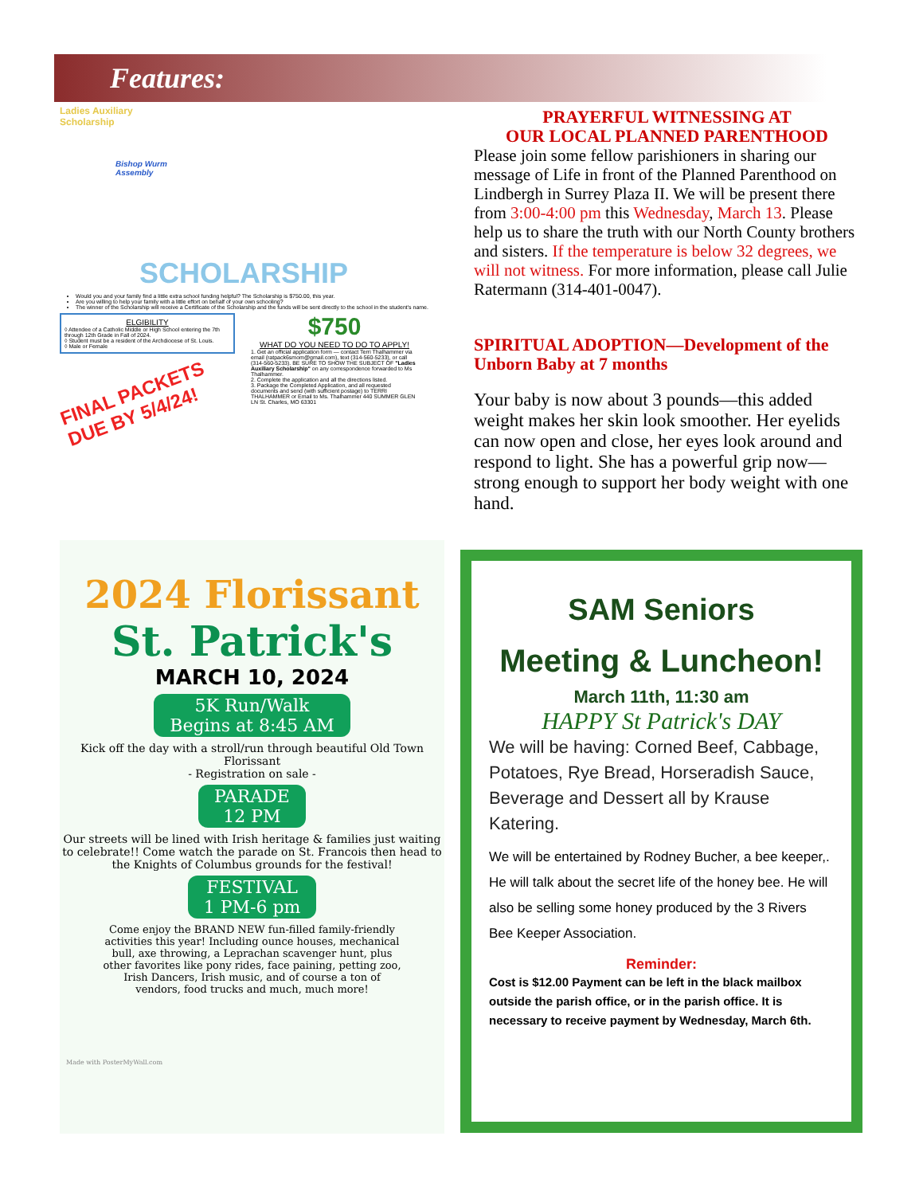Features:
Ladies Auxiliary
Scholarship
Bishop Wurm
Assembly
SCHOLARSHIP
Would you and your family find a little extra school funding helpful? The Scholarship is $750.00, this year.
Are you willing to help your family with a little effort on behalf of your own schooling?
The winner of the Scholarship will receive a Certificate of the Scholarship and the funds will be sent directly to the school in the student's name.
ELGIBILITY
◊ Attendee of a Catholic Middle or High School entering the 7th through 12th Grade in Fall of 2024.
◊ Student must be a resident of the Archdiocese of St. Louis.
◊ Male or Female
FINAL PACKETS
DUE BY 5/4/24!
$750
WHAT DO YOU NEED TO DO TO APPLY!
1. Get an official application form — contact Terri Thalhammer via email (ratpack6smom@gmail.com), text (314-560-5233), or call (314-560-5233). BE SURE TO SHOW THE SUBJECT OF "Ladies Auxiliary Scholarship" on any correspondence forwarded to Ms Thalhammer.
2. Complete the application and all the directions listed.
3. Package the Completed Application, and all requested documents and send (with sufficient postage) to TERRI THALHAMMER or Email to Ms. Thalhammer 440 SUMMER GLEN LN St. Charles, MO 63301
PRAYERFUL WITNESSING AT
OUR LOCAL PLANNED PARENTHOOD
Please join some fellow parishioners in sharing our message of Life in front of the Planned Parenthood on Lindbergh in Surrey Plaza II. We will be present there from 3:00-4:00 pm this Wednesday, March 13. Please help us to share the truth with our North County brothers and sisters. If the temperature is below 32 degrees, we will not witness. For more information, please call Julie Ratermann (314-401-0047).
SPIRITUAL ADOPTION—Development of the Unborn Baby at 7 months
Your baby is now about 3 pounds—this added weight makes her skin look smoother. Her eyelids can now open and close, her eyes look around and respond to light. She has a powerful grip now—strong enough to support her body weight with one hand.
2024 Florissant
St. Patrick's
MARCH 10, 2024
5K Run/Walk
Begins at 8:45 AM
Kick off the day with a stroll/run through beautiful Old Town Florissant
- Registration on sale -
PARADE
12 PM
Our streets will be lined with Irish heritage & families just waiting to celebrate!! Come watch the parade on St. Francois then head to the Knights of Columbus grounds for the festival!
FESTIVAL
1 PM-6 pm
Come enjoy the BRAND NEW fun-filled family-friendly activities this year! Including ounce houses, mechanical bull, axe throwing, a Leprachan scavenger hunt, plus other favorites like pony rides, face paining, petting zoo, Irish Dancers, Irish music, and of course a ton of vendors, food trucks and much, much more!
Made with PosterMyWall.com
SAM Seniors
Meeting & Luncheon!
March 11th, 11:30 am
HAPPY St Patrick's DAY
We will be having: Corned Beef, Cabbage, Potatoes, Rye Bread, Horseradish Sauce, Beverage and Dessert all by Krause Katering.
We will be entertained by Rodney Bucher, a bee keeper,. He will talk about the secret life of the honey bee. He will also be selling some honey produced by the 3 Rivers Bee Keeper Association.
Reminder:
Cost is $12.00 Payment can be left in the black mailbox outside the parish office, or in the parish office. It is necessary to receive payment by Wednesday, March 6th.